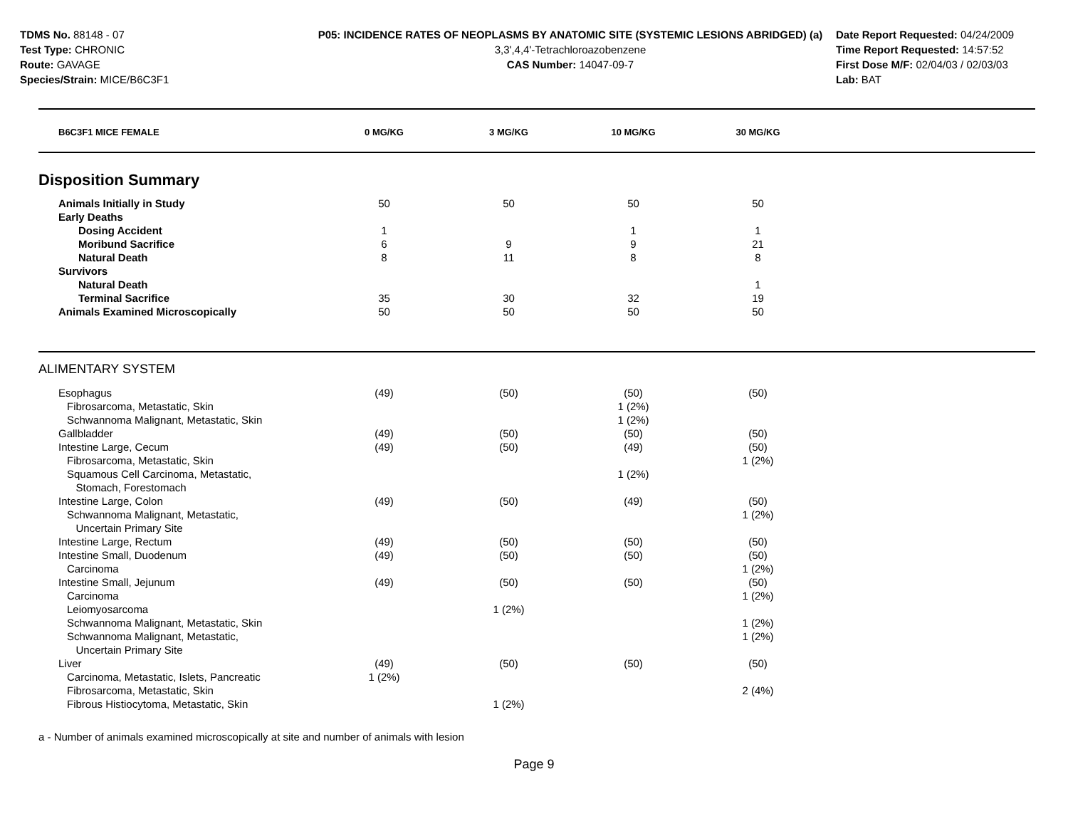TDMS No. 88148 - 07
Test Type: CHRONIC
Route: GAVAGE
Species/Strain: MICE/B6C3F1
P05: INCIDENCE RATES OF NEOPLASMS BY ANATOMIC SITE (SYSTEMIC LESIONS ABRIDGED) (a)
3,3',4,4'-Tetrachloroazobenzene
CAS Number: 14047-09-7
Date Report Requested: 04/24/2009
Time Report Requested: 14:57:52
First Dose M/F: 02/04/03 / 02/03/03
Lab: BAT
| B6C3F1 MICE FEMALE | 0 MG/KG | 3 MG/KG | 10 MG/KG | 30 MG/KG | |
| --- | --- | --- | --- | --- | --- |
| Disposition Summary | | | | | |
| Animals Initially in Study | 50 | 50 | 50 | 50 | |
| Early Deaths | | | | | |
| Dosing Accident | 1 | | 1 | 1 | |
| Moribund Sacrifice | 6 | 9 | 9 | 21 | |
| Natural Death | 8 | 11 | 8 | 8 | |
| Survivors | | | | | |
| Natural Death | | | | 1 | |
| Terminal Sacrifice | 35 | 30 | 32 | 19 | |
| Animals Examined Microscopically | 50 | 50 | 50 | 50 | |
| ALIMENTARY SYSTEM | | | | | |
| Esophagus | (49) | (50) | (50) | (50) | |
| Fibrosarcoma, Metastatic, Skin | | | 1 (2%) | | |
| Schwannoma Malignant, Metastatic, Skin | | | 1 (2%) | | |
| Gallbladder | (49) | (50) | (50) | (50) | |
| Intestine Large, Cecum | (49) | (50) | (49) | (50) | |
| Fibrosarcoma, Metastatic, Skin | | | | 1 (2%) | |
| Squamous Cell Carcinoma, Metastatic, Stomach, Forestomach | | | 1 (2%) | | |
| Intestine Large, Colon | (49) | (50) | (49) | (50) | |
| Schwannoma Malignant, Metastatic, Uncertain Primary Site | | | | 1 (2%) | |
| Intestine Large, Rectum | (49) | (50) | (50) | (50) | |
| Intestine Small, Duodenum | (49) | (50) | (50) | (50) | |
| Carcinoma | | | | 1 (2%) | |
| Intestine Small, Jejunum | (49) | (50) | (50) | (50) | |
| Carcinoma | | | | 1 (2%) | |
| Leiomyosarcoma | | 1 (2%) | | | |
| Schwannoma Malignant, Metastatic, Skin | | | | 1 (2%) | |
| Schwannoma Malignant, Metastatic, Uncertain Primary Site | | | | 1 (2%) | |
| Liver | (49) | (50) | (50) | (50) | |
| Carcinoma, Metastatic, Islets, Pancreatic | 1 (2%) | | | | |
| Fibrosarcoma, Metastatic, Skin | | | | 2 (4%) | |
| Fibrous Histiocytoma, Metastatic, Skin | | 1 (2%) | | | |
a - Number of animals examined microscopically at site and number of animals with lesion
Page 9